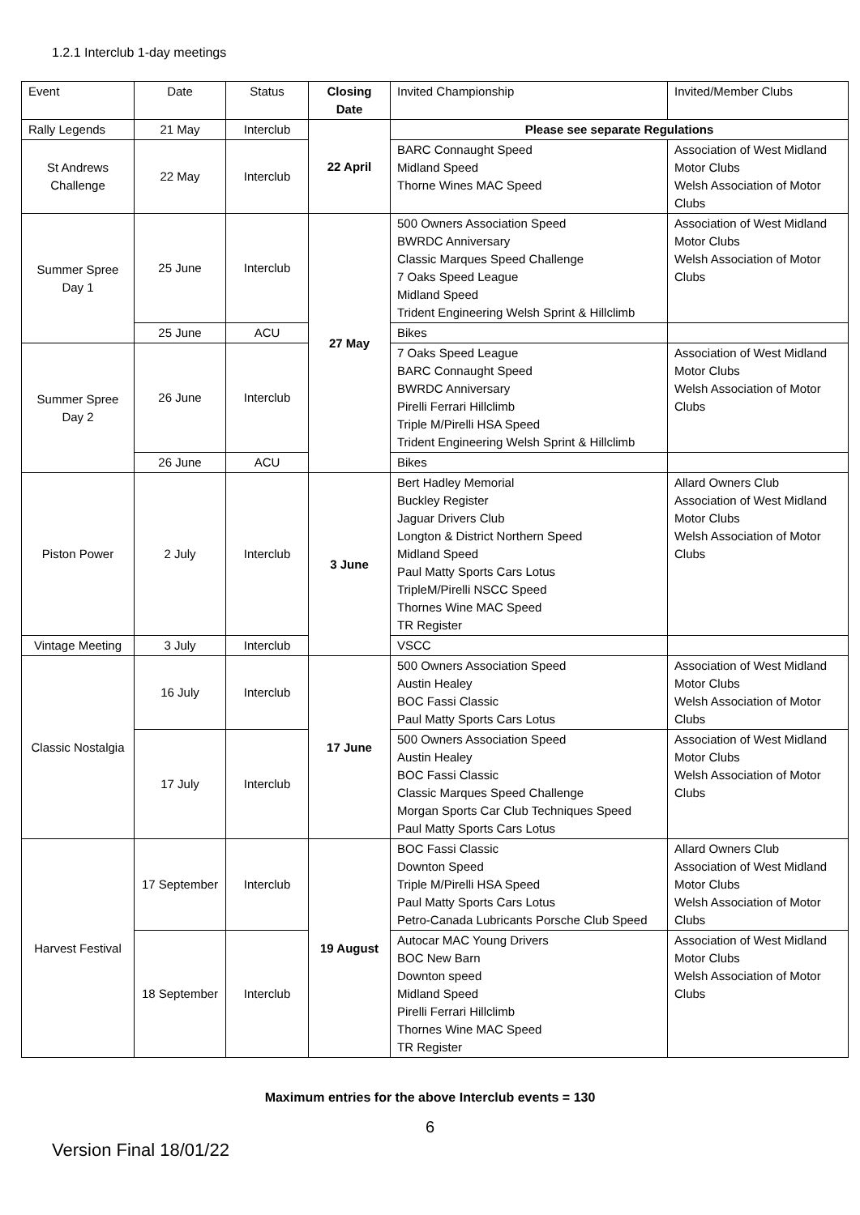1.2.1 Interclub 1-day meetings
| Event | Date | Status | Closing Date | Invited Championship | Invited/Member Clubs |
| Rally Legends | 21 May | Interclub | 22 April | Please see separate Regulations | |
| St Andrews Challenge | 22 May | Interclub | | BARC Connaught Speed Midland Speed Thorne Wines MAC Speed | Association of West Midland Motor Clubs Welsh Association of Motor Clubs |
| Summer Spree Day 1 | 25 June | Interclub | 27 May | 500 Owners Association Speed BWRDC Anniversary Classic Marques Speed Challenge 7 Oaks Speed League Midland Speed Trident Engineering Welsh Sprint & Hillclimb | Association of West Midland Motor Clubs Welsh Association of Motor Clubs |
| | 25 June | ACU | | Bikes | |
| Summer Spree Day 2 | 26 June | Interclub | | 7 Oaks Speed League BARC Connaught Speed BWRDC Anniversary Pirelli Ferrari Hillclimb Triple M/Pirelli HSA Speed Trident Engineering Welsh Sprint & Hillclimb | Association of West Midland Motor Clubs Welsh Association of Motor Clubs |
| | 26 June | ACU | | Bikes | |
| Piston Power | 2 July | Interclub | 3 June | Bert Hadley Memorial Buckley Register Jaguar Drivers Club Longton & District Northern Speed Midland Speed Paul Matty Sports Cars Lotus TripleM/Pirelli NSCC Speed Thornes Wine MAC Speed TR Register | Allard Owners Club Association of West Midland Motor Clubs Welsh Association of Motor Clubs |
| Vintage Meeting | 3 July | Interclub | | VSCC | |
| Classic Nostalgia | 16 July | Interclub | 17 June | 500 Owners Association Speed Austin Healey BOC Fassi Classic Paul Matty Sports Cars Lotus | Association of West Midland Motor Clubs Welsh Association of Motor Clubs |
| | 17 July | Interclub | | 500 Owners Association Speed Austin Healey BOC Fassi Classic Classic Marques Speed Challenge Morgan Sports Car Club Techniques Speed Paul Matty Sports Cars Lotus | Association of West Midland Motor Clubs Welsh Association of Motor Clubs |
| Harvest Festival | 17 September | Interclub | 19 August | BOC Fassi Classic Downton Speed Triple M/Pirelli HSA Speed Paul Matty Sports Cars Lotus Petro-Canada Lubricants Porsche Club Speed | Allard Owners Club Association of West Midland Motor Clubs Welsh Association of Motor Clubs |
| | 18 September | Interclub | | Autocar MAC Young Drivers BOC New Barn Downton speed Midland Speed Pirelli Ferrari Hillclimb Thornes Wine MAC Speed TR Register | Association of West Midland Motor Clubs Welsh Association of Motor Clubs |
Maximum entries for the above Interclub events = 130
6
Version Final 18/01/22